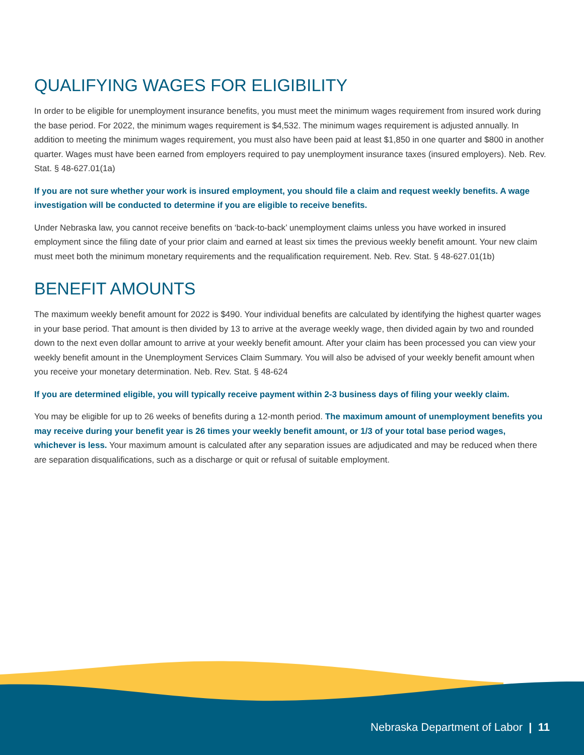QUALIFYING WAGES FOR ELIGIBILITY
In order to be eligible for unemployment insurance benefits, you must meet the minimum wages requirement from insured work during the base period. For 2022, the minimum wages requirement is $4,532. The minimum wages requirement is adjusted annually. In addition to meeting the minimum wages requirement, you must also have been paid at least $1,850 in one quarter and $800 in another quarter. Wages must have been earned from employers required to pay unemployment insurance taxes (insured employers). Neb. Rev. Stat. § 48-627.01(1a)
If you are not sure whether your work is insured employment, you should file a claim and request weekly benefits. A wage investigation will be conducted to determine if you are eligible to receive benefits.
Under Nebraska law, you cannot receive benefits on ‘back-to-back’ unemployment claims unless you have worked in insured employment since the filing date of your prior claim and earned at least six times the previous weekly benefit amount. Your new claim must meet both the minimum monetary requirements and the requalification requirement. Neb. Rev. Stat. § 48-627.01(1b)
BENEFIT AMOUNTS
The maximum weekly benefit amount for 2022 is $490. Your individual benefits are calculated by identifying the highest quarter wages in your base period. That amount is then divided by 13 to arrive at the average weekly wage, then divided again by two and rounded down to the next even dollar amount to arrive at your weekly benefit amount. After your claim has been processed you can view your weekly benefit amount in the Unemployment Services Claim Summary. You will also be advised of your weekly benefit amount when you receive your monetary determination. Neb. Rev. Stat. § 48-624
If you are determined eligible, you will typically receive payment within 2-3 business days of filing your weekly claim.
You may be eligible for up to 26 weeks of benefits during a 12-month period. The maximum amount of unemployment benefits you may receive during your benefit year is 26 times your weekly benefit amount, or 1/3 of your total base period wages, whichever is less. Your maximum amount is calculated after any separation issues are adjudicated and may be reduced when there are separation disqualifications, such as a discharge or quit or refusal of suitable employment.
Nebraska Department of Labor | 11